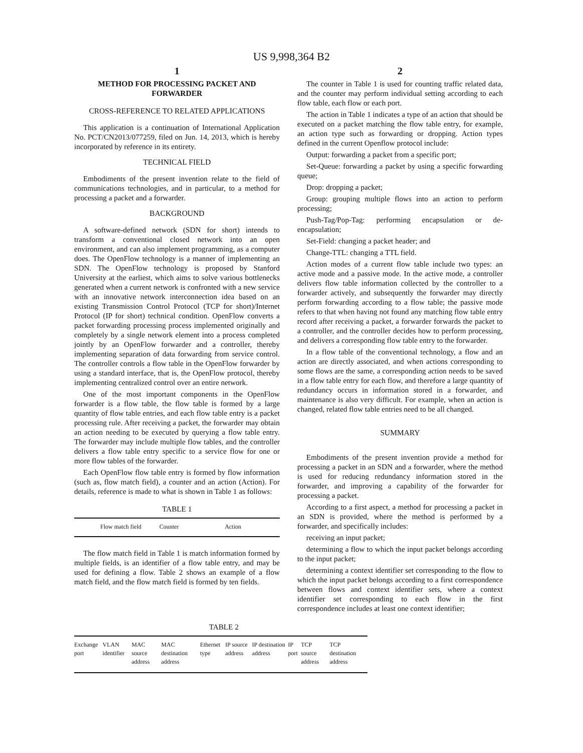US 9,998,364 B2
1
METHOD FOR PROCESSING PACKET AND FORWARDER
CROSS-REFERENCE TO RELATED APPLICATIONS
This application is a continuation of International Application No. PCT/CN2013/077259, filed on Jun. 14, 2013, which is hereby incorporated by reference in its entirety.
TECHNICAL FIELD
Embodiments of the present invention relate to the field of communications technologies, and in particular, to a method for processing a packet and a forwarder.
BACKGROUND
A software-defined network (SDN for short) intends to transform a conventional closed network into an open environment, and can also implement programming, as a computer does. The OpenFlow technology is a manner of implementing an SDN. The OpenFlow technology is proposed by Stanford University at the earliest, which aims to solve various bottlenecks generated when a current network is confronted with a new service with an innovative network interconnection idea based on an existing Transmission Control Protocol (TCP for short)/Internet Protocol (IP for short) technical condition. OpenFlow converts a packet forwarding processing process implemented originally and completely by a single network element into a process completed jointly by an OpenFlow forwarder and a controller, thereby implementing separation of data forwarding from service control. The controller controls a flow table in the OpenFlow forwarder by using a standard interface, that is, the OpenFlow protocol, thereby implementing centralized control over an entire network.
One of the most important components in the OpenFlow forwarder is a flow table, the flow table is formed by a large quantity of flow table entries, and each flow table entry is a packet processing rule. After receiving a packet, the forwarder may obtain an action needing to be executed by querying a flow table entry. The forwarder may include multiple flow tables, and the controller delivers a flow table entry specific to a service flow for one or more flow tables of the forwarder.
Each OpenFlow flow table entry is formed by flow information (such as, flow match field), a counter and an action (Action). For details, reference is made to what is shown in Table 1 as follows:
TABLE 1
| Flow match field | Counter | Action |
The flow match field in Table 1 is match information formed by multiple fields, is an identifier of a flow table entry, and may be used for defining a flow. Table 2 shows an example of a flow match field, and the flow match field is formed by ten fields.
2
The counter in Table 1 is used for counting traffic related data, and the counter may perform individual setting according to each flow table, each flow or each port.
The action in Table 1 indicates a type of an action that should be executed on a packet matching the flow table entry, for example, an action type such as forwarding or dropping. Action types defined in the current Openflow protocol include:
Output: forwarding a packet from a specific port;
Set-Queue: forwarding a packet by using a specific forwarding queue;
Drop: dropping a packet;
Group: grouping multiple flows into an action to perform processing;
Push-Tag/Pop-Tag: performing encapsulation or de-encapsulation;
Set-Field: changing a packet header; and
Change-TTL: changing a TTL field.
Action modes of a current flow table include two types: an active mode and a passive mode. In the active mode, a controller delivers flow table information collected by the controller to a forwarder actively, and subsequently the forwarder may directly perform forwarding according to a flow table; the passive mode refers to that when having not found any matching flow table entry record after receiving a packet, a forwarder forwards the packet to a controller, and the controller decides how to perform processing, and delivers a corresponding flow table entry to the forwarder.
In a flow table of the conventional technology, a flow and an action are directly associated, and when actions corresponding to some flows are the same, a corresponding action needs to be saved in a flow table entry for each flow, and therefore a large quantity of redundancy occurs in information stored in a forwarder, and maintenance is also very difficult. For example, when an action is changed, related flow table entries need to be all changed.
SUMMARY
Embodiments of the present invention provide a method for processing a packet in an SDN and a forwarder, where the method is used for reducing redundancy information stored in the forwarder, and improving a capability of the forwarder for processing a packet.
According to a first aspect, a method for processing a packet in an SDN is provided, where the method is performed by a forwarder, and specifically includes:
receiving an input packet;
determining a flow to which the input packet belongs according to the input packet;
determining a context identifier set corresponding to the flow to which the input packet belongs according to a first correspondence between flows and context identifier sets, where a context identifier set corresponding to each flow in the first correspondence includes at least one context identifier;
TABLE 2
| Exchange port | VLAN identifier | MAC source address | MAC destination address | Ethernet type | IP source address | IP destination address | IP port | TCP source address | TCP destination address |